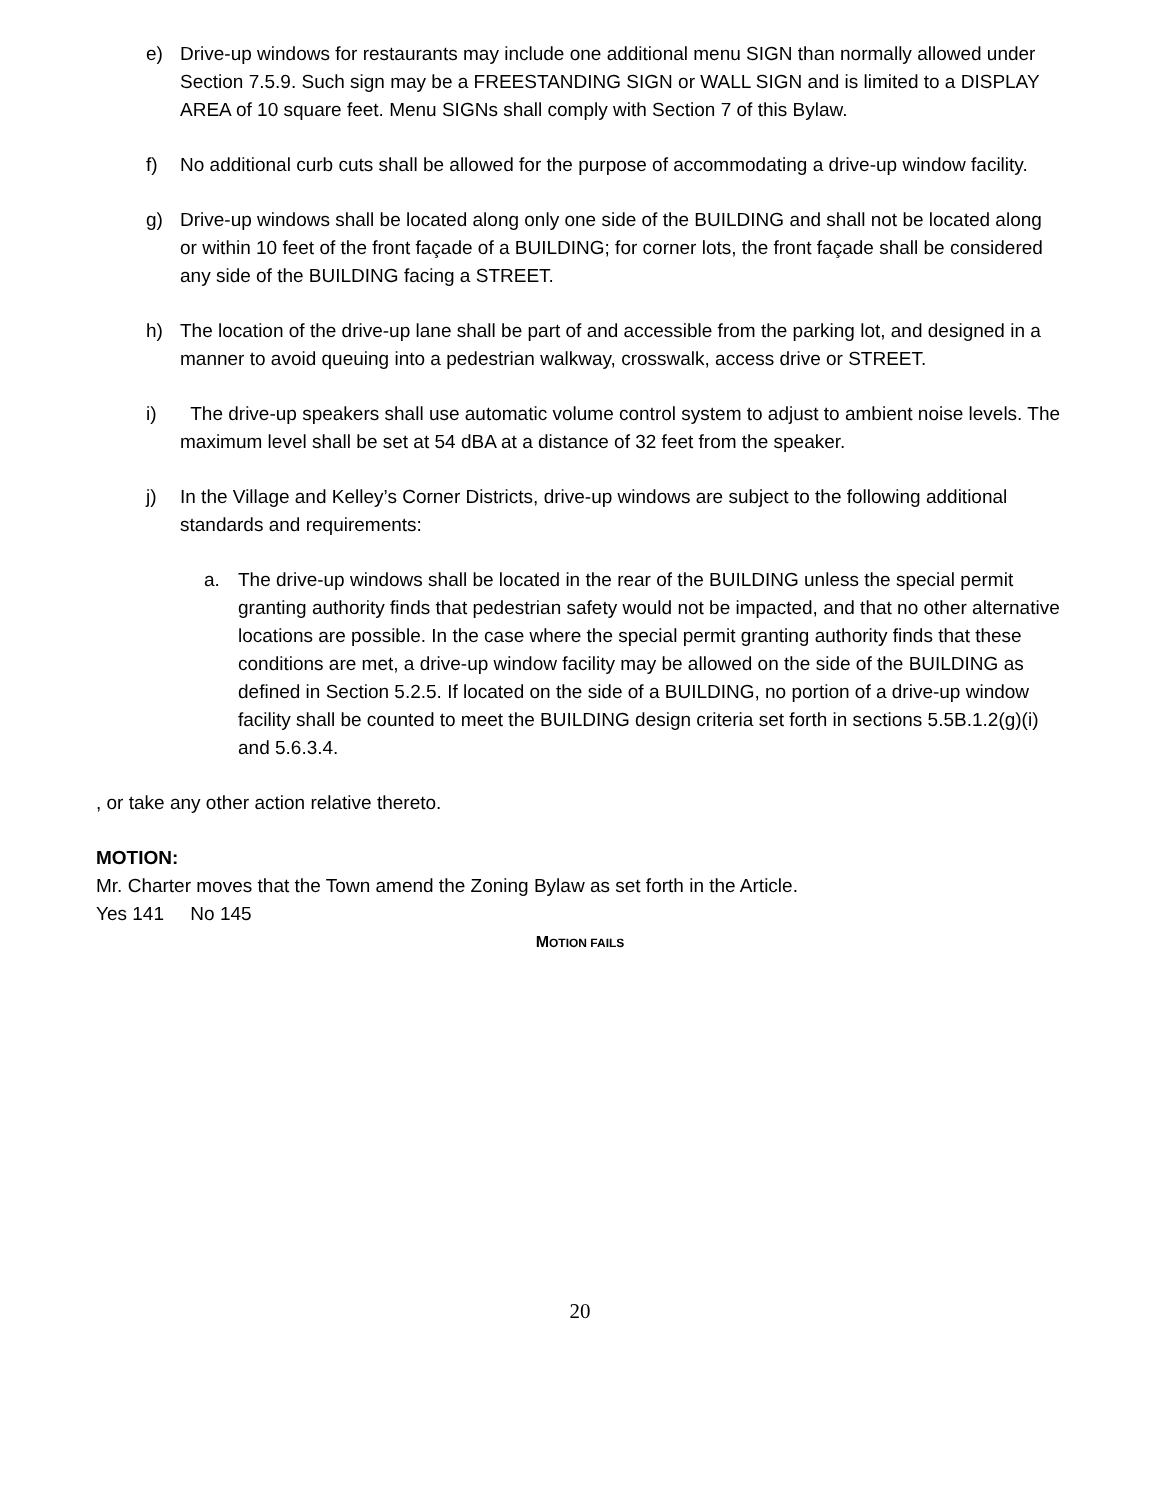e) Drive-up windows for restaurants may include one additional menu SIGN than normally allowed under Section 7.5.9. Such sign may be a FREESTANDING SIGN or WALL SIGN and is limited to a DISPLAY AREA of 10 square feet. Menu SIGNs shall comply with Section 7 of this Bylaw.
f) No additional curb cuts shall be allowed for the purpose of accommodating a drive-up window facility.
g) Drive-up windows shall be located along only one side of the BUILDING and shall not be located along or within 10 feet of the front façade of a BUILDING; for corner lots, the front façade shall be considered any side of the BUILDING facing a STREET.
h) The location of the drive-up lane shall be part of and accessible from the parking lot, and designed in a manner to avoid queuing into a pedestrian walkway, crosswalk, access drive or STREET.
i) The drive-up speakers shall use automatic volume control system to adjust to ambient noise levels. The maximum level shall be set at 54 dBA at a distance of 32 feet from the speaker.
j) In the Village and Kelley’s Corner Districts, drive-up windows are subject to the following additional standards and requirements:
a. The drive-up windows shall be located in the rear of the BUILDING unless the special permit granting authority finds that pedestrian safety would not be impacted, and that no other alternative locations are possible. In the case where the special permit granting authority finds that these conditions are met, a drive-up window facility may be allowed on the side of the BUILDING as defined in Section 5.2.5. If located on the side of a BUILDING, no portion of a drive-up window facility shall be counted to meet the BUILDING design criteria set forth in sections 5.5B.1.2(g)(i) and 5.6.3.4.
, or take any other action relative thereto.
MOTION:
Mr. Charter moves that the Town amend the Zoning Bylaw as set forth in the Article.
Yes 141 No 145
MOTION FAILS
20